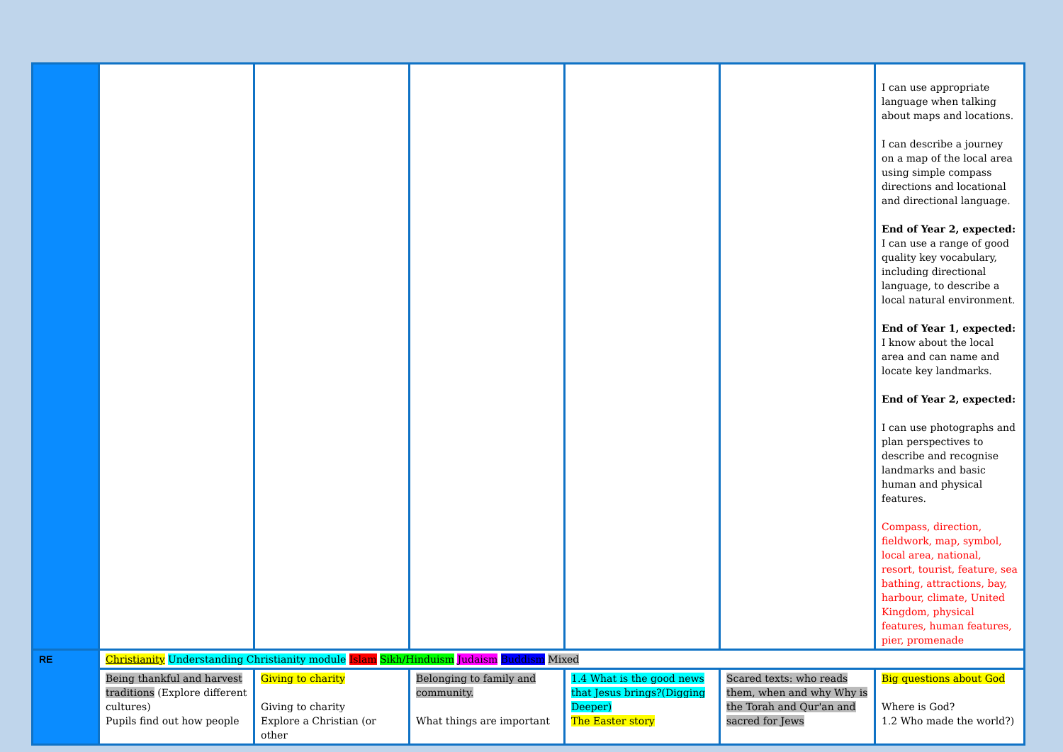| | | | | | | I can use appropriate language when talking about maps and locations. I can describe a journey on a map of the local area using simple compass directions and locational and directional language. End of Year 2, expected: I can use a range of good quality key vocabulary, including directional language, to describe a local natural environment. End of Year 1, expected: I know about the local area and can name and locate key landmarks. End of Year 2, expected: I can use photographs and plan perspectives to describe and recognise landmarks and basic human and physical features. Compass, direction, fieldwork, map, symbol, local area, national, resort, tourist, feature, sea bathing, attractions, bay, harbour, climate, United Kingdom, physical features, human features, pier, promenade |
| RE | Christianity Understanding Christianity module Islam Sikh/Hinduism Judaism Buddism Mixed | | | | | |
| | Being thankful and harvest traditions (Explore different cultures) Pupils find out how people | Giving to charity Giving to charity Explore a Christian (or other | Belonging to family and community. What things are important | 1.4 What is the good news that Jesus brings?(Digging Deeper) The Easter story | Scared texts: who reads them, when and why Why is the Torah and Qur'an and sacred for Jews | Big questions about God Where is God? 1.2 Who made the world?) |